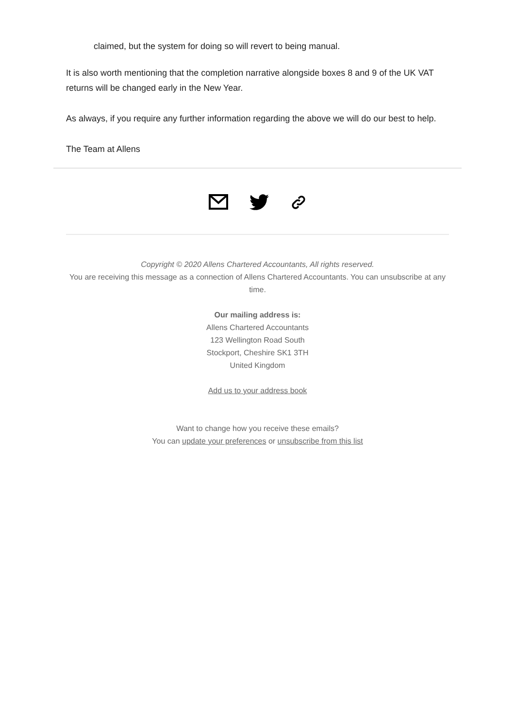claimed, but the system for doing so will revert to being manual.
It is also worth mentioning that the completion narrative alongside boxes 8 and 9 of the UK VAT returns will be changed early in the New Year.
As always, if you require any further information regarding the above we will do our best to help.
The Team at Allens
Copyright © 2020 Allens Chartered Accountants, All rights reserved.
You are receiving this message as a connection of Allens Chartered Accountants. You can unsubscribe at any time.
Our mailing address is:
Allens Chartered Accountants
123 Wellington Road South
Stockport, Cheshire SK1 3TH
United Kingdom
Add us to your address book
Want to change how you receive these emails?
You can update your preferences or unsubscribe from this list